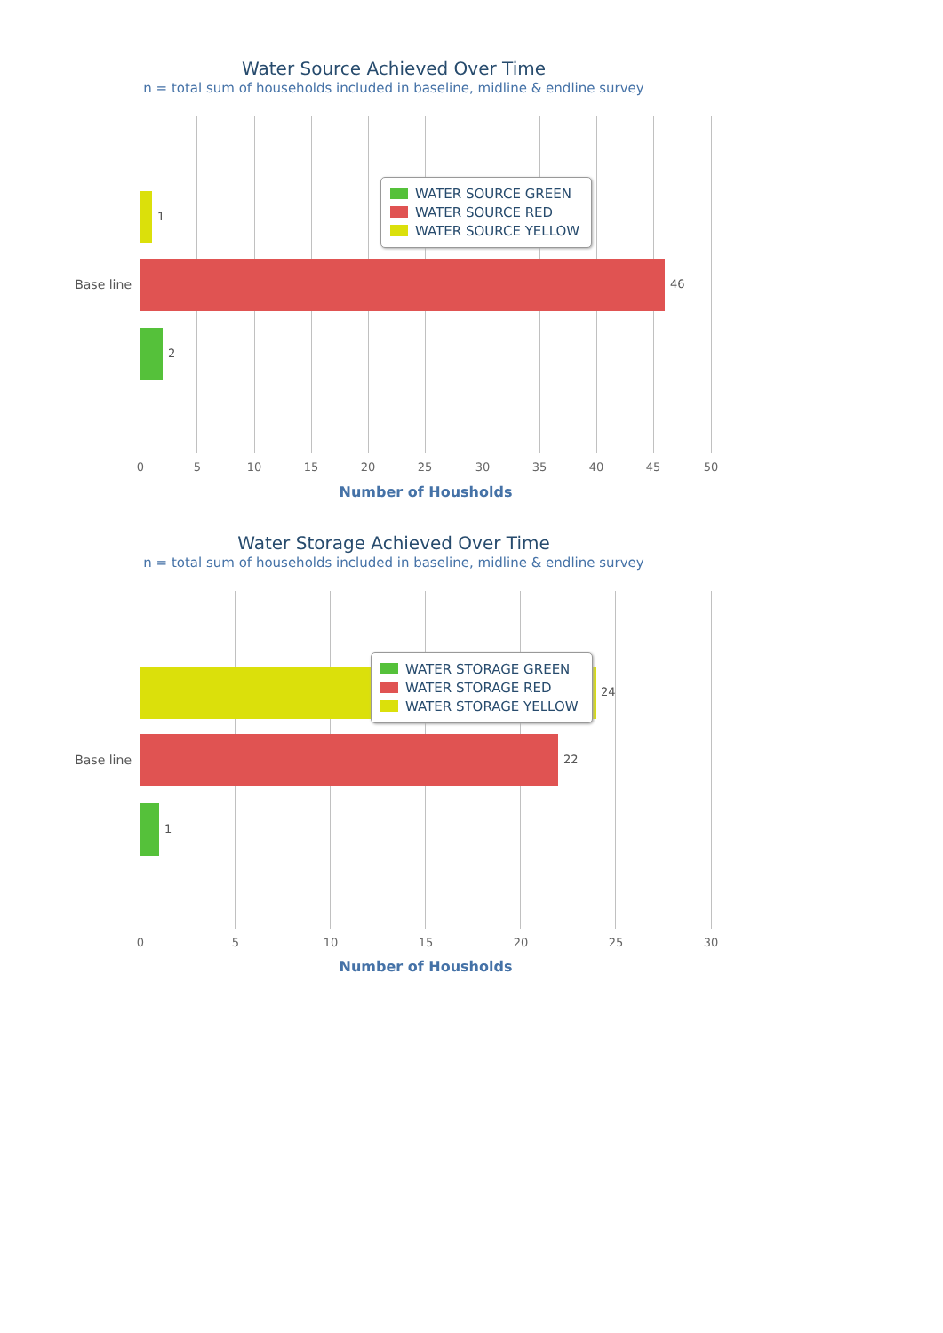Water Source Achieved Over Time
n = total sum of households included in baseline, midline & endline survey
Base line
1
46
2
WATER SOURCE GREEN
WATER SOURCE RED
WATER SOURCE YELLOW
0 5 10 15 20 25 30 35 40 45 50
Number of Housholds
Water Storage Achieved Over Time
n = total sum of households included in baseline, midline & endline survey
Base line
24
22
1
WATER STORAGE GREEN
WATER STORAGE RED
WATER STORAGE YELLOW
0 5 10 15 20 25 30
Number of Housholds